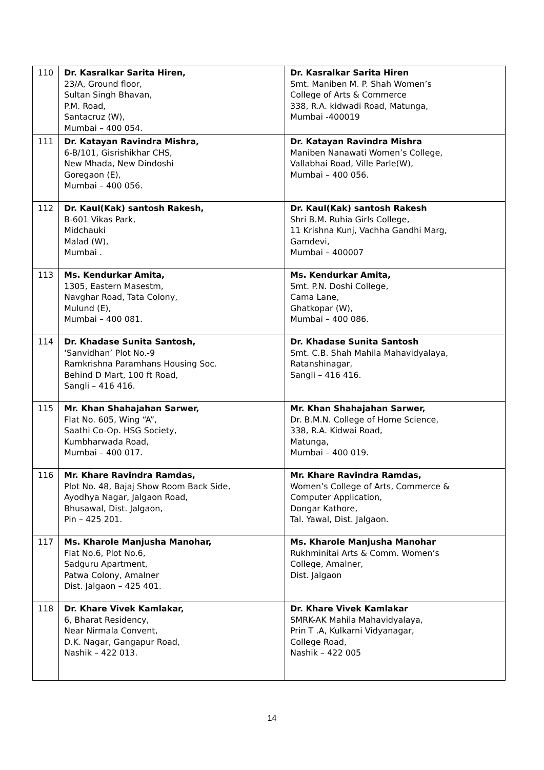| 110 | Dr. Kasralkar Sarita Hiren, 23/A, Ground floor, Sultan Singh Bhavan, P.M. Road, Santacruz (W), Mumbai – 400 054. | Dr. Kasralkar Sarita Hiren Smt. Maniben M. P. Shah Women’s College of Arts & Commerce 338, R.A. kidwadi Road, Matunga, Mumbai -400019 |
| 111 | Dr. Katayan Ravindra Mishra, 6-B/101, Gisrishikhar CHS, New Mhada, New Dindoshi Goregaon (E), Mumbai – 400 056. | Dr. Katayan Ravindra Mishra Maniben Nanawati Women’s College, Vallabhai Road, Ville Parle(W), Mumbai – 400 056. |
| 112 | Dr. Kaul(Kak) santosh Rakesh, B-601 Vikas Park, Midchauki Malad (W), Mumbai . | Dr. Kaul(Kak) santosh Rakesh Shri B.M. Ruhia Girls College, 11 Krishna Kunj, Vachha Gandhi Marg, Gamdevi, Mumbai – 400007 |
| 113 | Ms. Kendurkar Amita, 1305, Eastern Masestm, Navghar Road, Tata Colony, Mulund (E), Mumbai – 400 081. | Ms. Kendurkar Amita, Smt. P.N. Doshi College, Cama Lane, Ghatkopar (W), Mumbai – 400 086. |
| 114 | Dr. Khadase Sunita Santosh, ‘Sanvidhan’ Plot No.-9 Ramkrishna Paramhans Housing Soc. Behind D Mart, 100 ft Road, Sangli – 416 416. | Dr. Khadase Sunita Santosh Smt. C.B. Shah Mahila Mahavidyalaya, Ratanshinagar, Sangli – 416 416. |
| 115 | Mr. Khan Shahajahan Sarwer, Flat No. 605, Wing “A”, Saathi Co-Op. HSG Society, Kumbharwada Road, Mumbai – 400 017. | Mr. Khan Shahajahan Sarwer, Dr. B.M.N. College of Home Science, 338, R.A. Kidwai Road, Matunga, Mumbai – 400 019. |
| 116 | Mr. Khare Ravindra Ramdas, Plot No. 48, Bajaj Show Room Back Side, Ayodhya Nagar, Jalgaon Road, Bhusawal, Dist. Jalgaon, Pin – 425 201. | Mr. Khare Ravindra Ramdas, Women’s College of Arts, Commerce & Computer Application, Dongar Kathore, Tal. Yawal, Dist. Jalgaon. |
| 117 | Ms. Kharole Manjusha Manohar, Flat No.6, Plot No.6, Sadguru Apartment, Patwa Colony, Amalner Dist. Jalgaon – 425 401. | Ms. Kharole Manjusha Manohar Rukhminitai Arts & Comm. Women’s College, Amalner, Dist. Jalgaon |
| 118 | Dr. Khare Vivek Kamlakar, 6, Bharat Residency, Near Nirmala Convent, D.K. Nagar, Gangapur Road, Nashik – 422 013. | Dr. Khare Vivek Kamlakar SMRK-AK Mahila Mahavidyalaya, Prin T .A, Kulkarni Vidyanagar, College Road, Nashik – 422 005 |
14